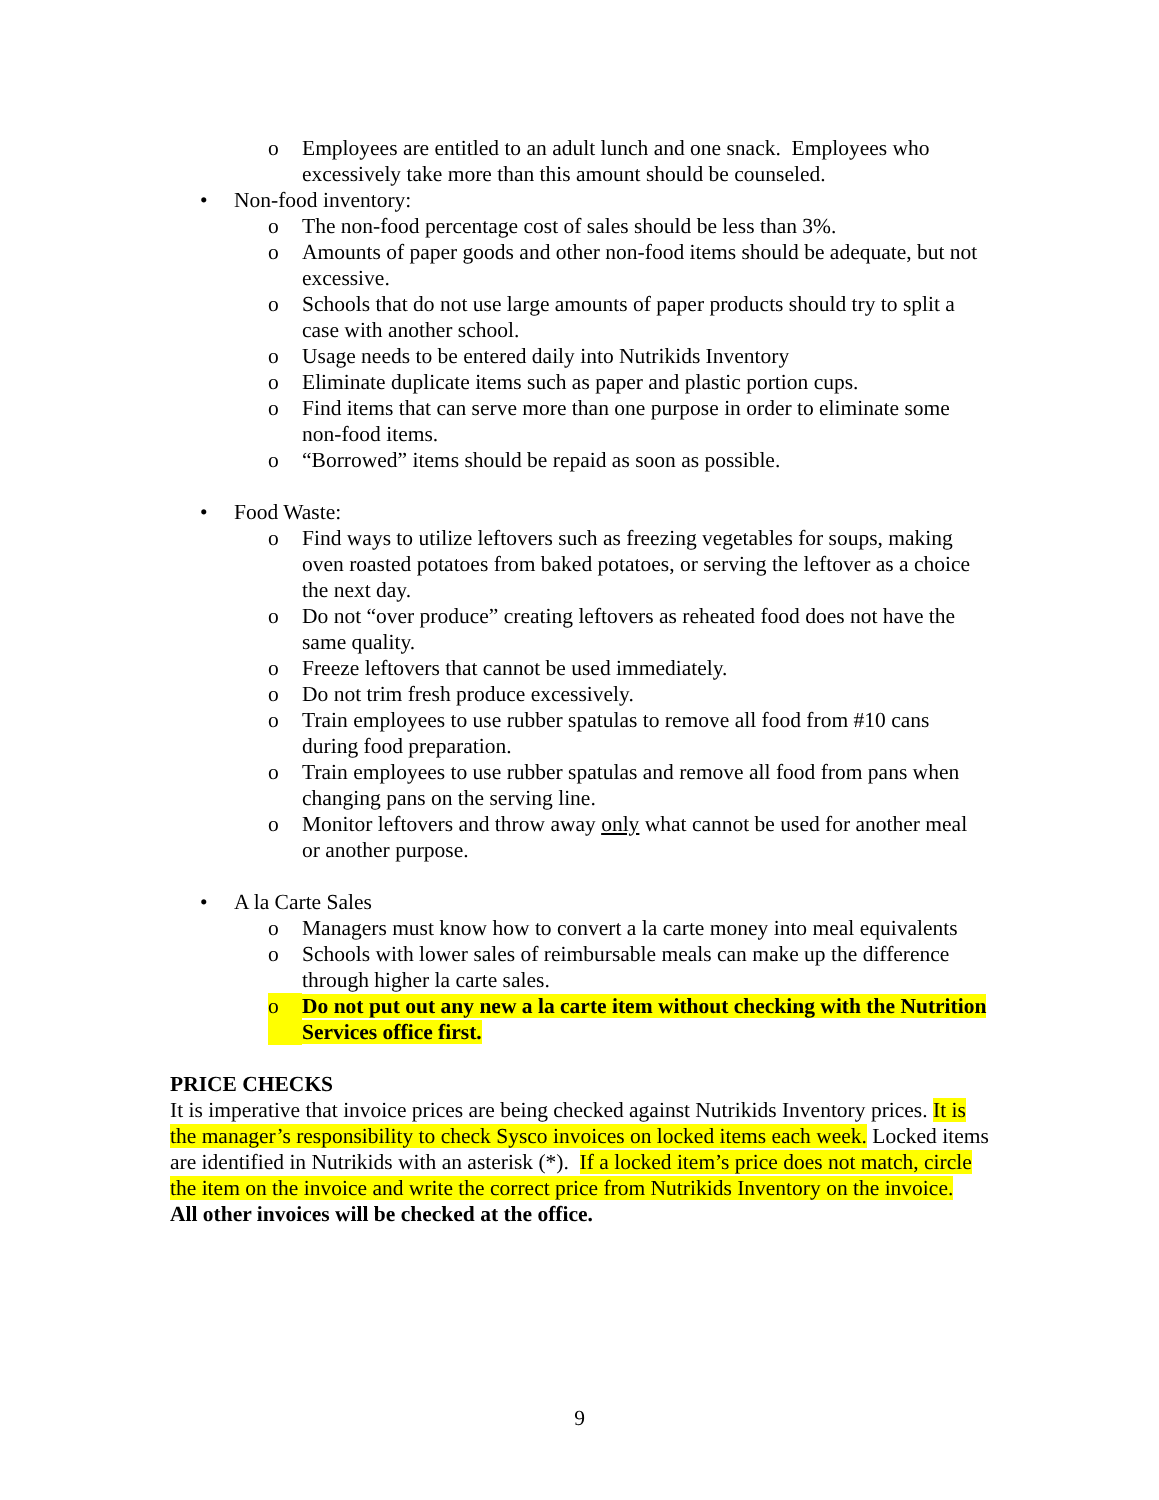o Employees are entitled to an adult lunch and one snack. Employees who excessively take more than this amount should be counseled.
• Non-food inventory:
o The non-food percentage cost of sales should be less than 3%.
o Amounts of paper goods and other non-food items should be adequate, but not excessive.
o Schools that do not use large amounts of paper products should try to split a case with another school.
o Usage needs to be entered daily into Nutrikids Inventory
o Eliminate duplicate items such as paper and plastic portion cups.
o Find items that can serve more than one purpose in order to eliminate some non-food items.
o “Borrowed” items should be repaid as soon as possible.
• Food Waste:
o Find ways to utilize leftovers such as freezing vegetables for soups, making oven roasted potatoes from baked potatoes, or serving the leftover as a choice the next day.
o Do not “over produce” creating leftovers as reheated food does not have the same quality.
o Freeze leftovers that cannot be used immediately.
o Do not trim fresh produce excessively.
o Train employees to use rubber spatulas to remove all food from #10 cans during food preparation.
o Train employees to use rubber spatulas and remove all food from pans when changing pans on the serving line.
o Monitor leftovers and throw away only what cannot be used for another meal or another purpose.
• A la Carte Sales
o Managers must know how to convert a la carte money into meal equivalents
o Schools with lower sales of reimbursable meals can make up the difference through higher la carte sales.
o Do not put out any new a la carte item without checking with the Nutrition Services office first.
PRICE CHECKS
It is imperative that invoice prices are being checked against Nutrikids Inventory prices. It is the manager’s responsibility to check Sysco invoices on locked items each week. Locked items are identified in Nutrikids with an asterisk (*). If a locked item’s price does not match, circle the item on the invoice and write the correct price from Nutrikids Inventory on the invoice. All other invoices will be checked at the office.
9